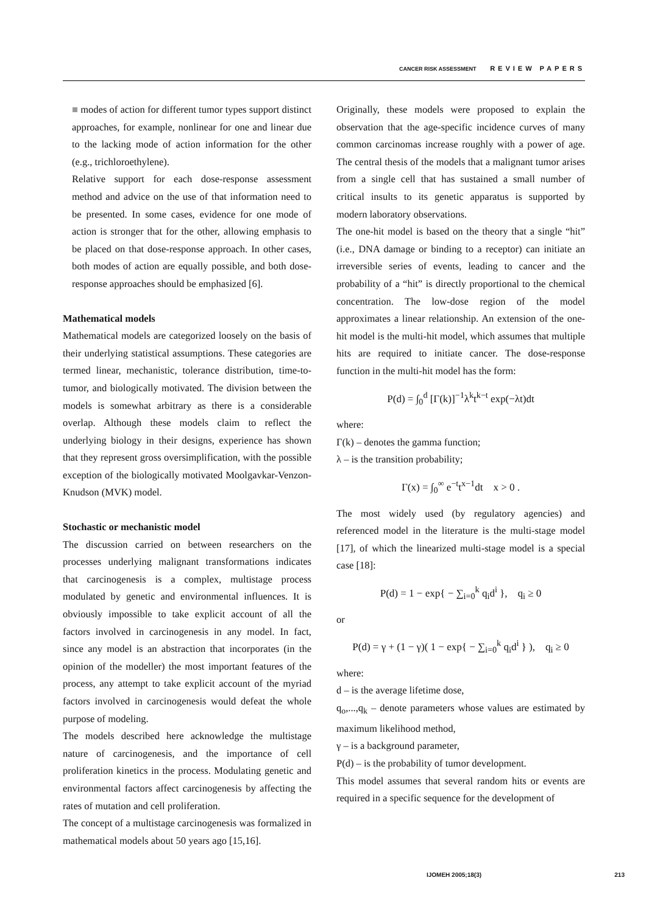CANCER RISK ASSESSMENT REVIEW PAPERS
■ modes of action for different tumor types support distinct approaches, for example, nonlinear for one and linear due to the lacking mode of action information for the other (e.g., trichloroethylene).
Relative support for each dose-response assessment method and advice on the use of that information need to be presented. In some cases, evidence for one mode of action is stronger that for the other, allowing emphasis to be placed on that dose-response approach. In other cases, both modes of action are equally possible, and both dose-response approaches should be emphasized [6].
Mathematical models
Mathematical models are categorized loosely on the basis of their underlying statistical assumptions. These categories are termed linear, mechanistic, tolerance distribution, time-to-tumor, and biologically motivated. The division between the models is somewhat arbitrary as there is a considerable overlap. Although these models claim to reflect the underlying biology in their designs, experience has shown that they represent gross oversimplification, with the possible exception of the biologically motivated Moolgavkar-Venzon-Knudson (MVK) model.
Stochastic or mechanistic model
The discussion carried on between researchers on the processes underlying malignant transformations indicates that carcinogenesis is a complex, multistage process modulated by genetic and environmental influences. It is obviously impossible to take explicit account of all the factors involved in carcinogenesis in any model. In fact, since any model is an abstraction that incorporates (in the opinion of the modeller) the most important features of the process, any attempt to take explicit account of the myriad factors involved in carcinogenesis would defeat the whole purpose of modeling.
The models described here acknowledge the multistage nature of carcinogenesis, and the importance of cell proliferation kinetics in the process. Modulating genetic and environmental factors affect carcinogenesis by affecting the rates of mutation and cell proliferation.
The concept of a multistage carcinogenesis was formalized in mathematical models about 50 years ago [15,16].
Originally, these models were proposed to explain the observation that the age-specific incidence curves of many common carcinomas increase roughly with a power of age. The central thesis of the models that a malignant tumor arises from a single cell that has sustained a small number of critical insults to its genetic apparatus is supported by modern laboratory observations.
The one-hit model is based on the theory that a single “hit” (i.e., DNA damage or binding to a receptor) can initiate an irreversible series of events, leading to cancer and the probability of a “hit” is directly proportional to the chemical concentration. The low-dose region of the model approximates a linear relationship. An extension of the one-hit model is the multi-hit model, which assumes that multiple hits are required to initiate cancer. The dose-response function in the multi-hit model has the form:
P(d) = ∫<sub>0</sub><sup>d</sup> [Γ(k)]<sup>−1</sup>λ<sup>k</sup>t<sup>k−t</sup> exp(−λt)dt
where:
Γ(k) – denotes the gamma function;
λ – is the transition probability;
Γ(x) = ∫<sub>0</sub><sup>∞</sup> e<sup>−t</sup>t<sup>x−1</sup>dt x > 0 .
The most widely used (by regulatory agencies) and referenced model in the literature is the multi-stage model [17], of which the linearized multi-stage model is a special case [18]:
P(d) = 1 − exp{ − ∑<sub>i=0</sub><sup>k</sup> q<sub>i</sub>d<sup>i</sup> }, q<sub>i</sub> ≥ 0
or
P(d) = γ + (1 − γ)( 1 − exp{ − ∑<sub>i=0</sub><sup>k</sup> q<sub>i</sub>d<sup>i</sup> } ), q<sub>i</sub> ≥ 0
where:
d – is the average lifetime dose,
q<sub>o</sub>,...,q<sub>k</sub> – denote parameters whose values are estimated by maximum likelihood method,
γ – is a background parameter,
P(d) – is the probability of tumor development.
This model assumes that several random hits or events are required in a specific sequence for the development of
IJOMEH 2005;18(3) 213